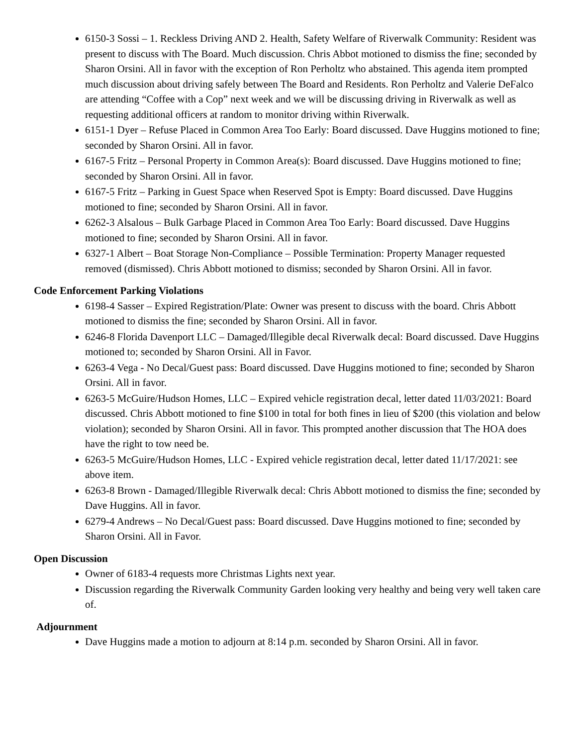6150-3 Sossi – 1. Reckless Driving AND 2. Health, Safety Welfare of Riverwalk Community: Resident was present to discuss with The Board. Much discussion. Chris Abbot motioned to dismiss the fine; seconded by Sharon Orsini. All in favor with the exception of Ron Perholtz who abstained. This agenda item prompted much discussion about driving safely between The Board and Residents. Ron Perholtz and Valerie DeFalco are attending “Coffee with a Cop” next week and we will be discussing driving in Riverwalk as well as requesting additional officers at random to monitor driving within Riverwalk.
6151-1 Dyer – Refuse Placed in Common Area Too Early: Board discussed. Dave Huggins motioned to fine; seconded by Sharon Orsini. All in favor.
6167-5 Fritz – Personal Property in Common Area(s): Board discussed. Dave Huggins motioned to fine; seconded by Sharon Orsini. All in favor.
6167-5 Fritz – Parking in Guest Space when Reserved Spot is Empty: Board discussed. Dave Huggins motioned to fine; seconded by Sharon Orsini. All in favor.
6262-3 Alsalous – Bulk Garbage Placed in Common Area Too Early: Board discussed. Dave Huggins motioned to fine; seconded by Sharon Orsini. All in favor.
6327-1 Albert – Boat Storage Non-Compliance – Possible Termination: Property Manager requested removed (dismissed). Chris Abbott motioned to dismiss; seconded by Sharon Orsini. All in favor.
Code Enforcement Parking Violations
6198-4 Sasser – Expired Registration/Plate: Owner was present to discuss with the board. Chris Abbott motioned to dismiss the fine; seconded by Sharon Orsini. All in favor.
6246-8 Florida Davenport LLC – Damaged/Illegible decal Riverwalk decal: Board discussed. Dave Huggins motioned to; seconded by Sharon Orsini. All in Favor.
6263-4 Vega - No Decal/Guest pass: Board discussed. Dave Huggins motioned to fine; seconded by Sharon Orsini. All in favor.
6263-5 McGuire/Hudson Homes, LLC – Expired vehicle registration decal, letter dated 11/03/2021: Board discussed. Chris Abbott motioned to fine $100 in total for both fines in lieu of $200 (this violation and below violation); seconded by Sharon Orsini. All in favor. This prompted another discussion that The HOA does have the right to tow need be.
6263-5 McGuire/Hudson Homes, LLC - Expired vehicle registration decal, letter dated 11/17/2021: see above item.
6263-8 Brown - Damaged/Illegible Riverwalk decal: Chris Abbott motioned to dismiss the fine; seconded by Dave Huggins. All in favor.
6279-4 Andrews – No Decal/Guest pass: Board discussed. Dave Huggins motioned to fine; seconded by Sharon Orsini. All in Favor.
Open Discussion
Owner of 6183-4 requests more Christmas Lights next year.
Discussion regarding the Riverwalk Community Garden looking very healthy and being very well taken care of.
Adjournment
Dave Huggins made a motion to adjourn at 8:14 p.m. seconded by Sharon Orsini. All in favor.